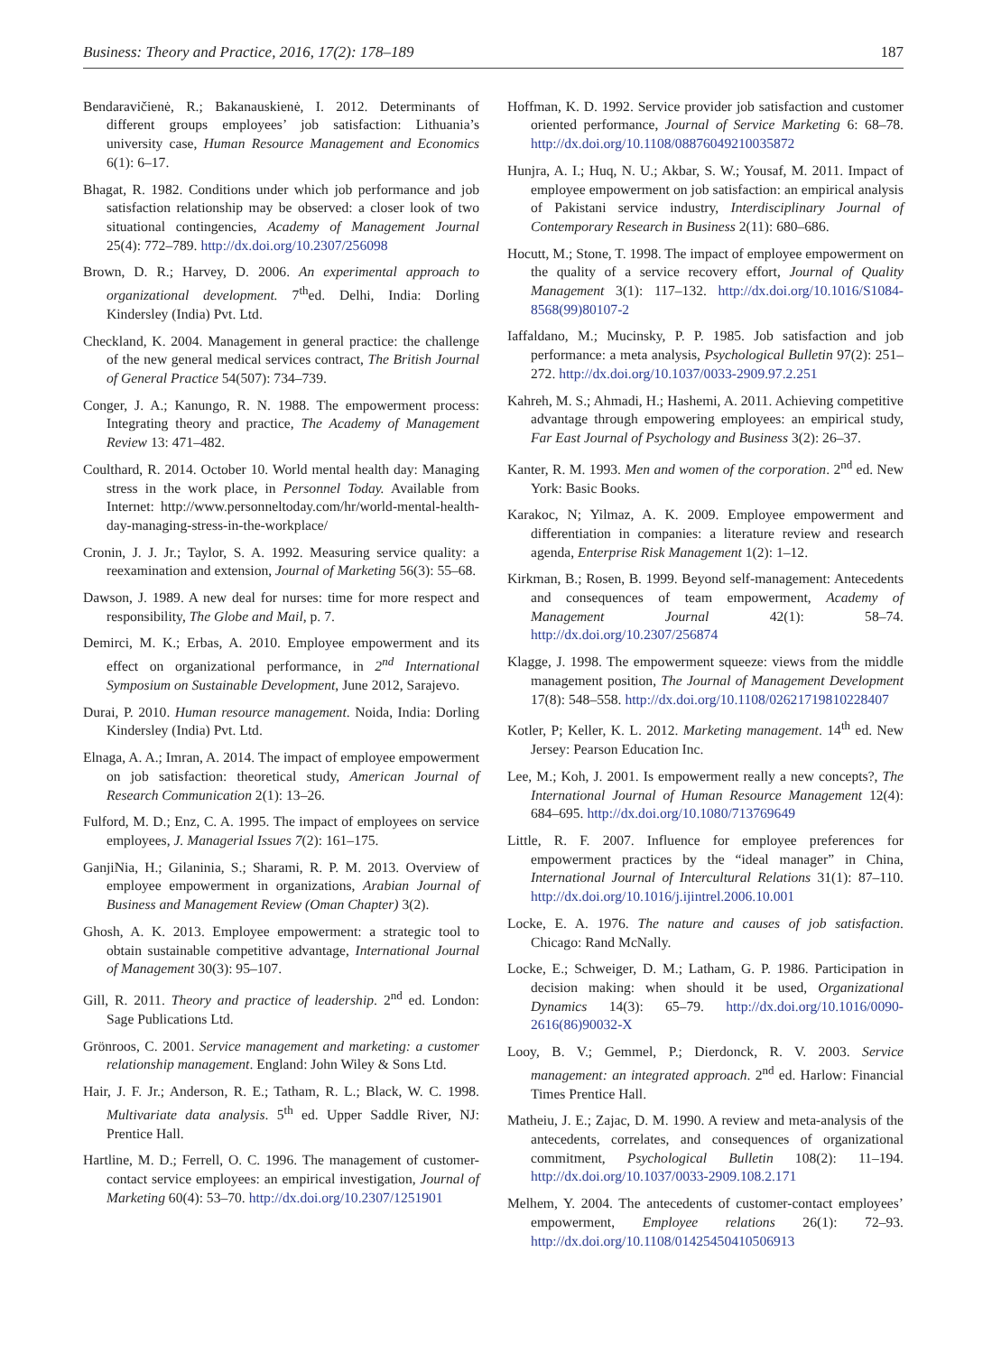Business: Theory and Practice, 2016, 17(2): 178–189 187
Bendaravičienė, R.; Bakanauskienė, I. 2012. Determinants of different groups employees’ job satisfaction: Lithuania’s university case, Human Resource Management and Economics 6(1): 6–17.
Bhagat, R. 1982. Conditions under which job performance and job satisfaction relationship may be observed: a closer look of two situational contingencies, Academy of Management Journal 25(4): 772–789. http://dx.doi.org/10.2307/256098
Brown, D. R.; Harvey, D. 2006. An experimental approach to organizational development. 7<sup>th</sup>ed. Delhi, India: Dorling Kindersley (India) Pvt. Ltd.
Checkland, K. 2004. Management in general practice: the challenge of the new general medical services contract, The British Journal of General Practice 54(507): 734–739.
Conger, J. A.; Kanungo, R. N. 1988. The empowerment process: Integrating theory and practice, The Academy of Management Review 13: 471–482.
Coulthard, R. 2014. October 10. World mental health day: Managing stress in the work place, in Personnel Today. Available from Internet: http://www.personneltoday.com/hr/world-mental-health-day-managing-stress-in-the-workplace/
Cronin, J. J. Jr.; Taylor, S. A. 1992. Measuring service quality: a reexamination and extension, Journal of Marketing 56(3): 55–68.
Dawson, J. 1989. A new deal for nurses: time for more respect and responsibility, The Globe and Mail, p. 7.
Demirci, M. K.; Erbas, A. 2010. Employee empowerment and its effect on organizational performance, in 2<sup>nd</sup> International Symposium on Sustainable Development, June 2012, Sarajevo.
Durai, P. 2010. Human resource management. Noida, India: Dorling Kindersley (India) Pvt. Ltd.
Elnaga, A. A.; Imran, A. 2014. The impact of employee empowerment on job satisfaction: theoretical study, American Journal of Research Communication 2(1): 13–26.
Fulford, M. D.; Enz, C. A. 1995. The impact of employees on service employees, J. Managerial Issues 7(2): 161–175.
GanjiNia, H.; Gilaninia, S.; Sharami, R. P. M. 2013. Overview of employee empowerment in organizations, Arabian Journal of Business and Management Review (Oman Chapter) 3(2).
Ghosh, A. K. 2013. Employee empowerment: a strategic tool to obtain sustainable competitive advantage, International Journal of Management 30(3): 95–107.
Gill, R. 2011. Theory and practice of leadership. 2<sup>nd</sup> ed. London: Sage Publications Ltd.
Grönroos, C. 2001. Service management and marketing: a customer relationship management. England: John Wiley & Sons Ltd.
Hair, J. F. Jr.; Anderson, R. E.; Tatham, R. L.; Black, W. C. 1998. Multivariate data analysis. 5<sup>th</sup> ed. Upper Saddle River, NJ: Prentice Hall.
Hartline, M. D.; Ferrell, O. C. 1996. The management of customer-contact service employees: an empirical investigation, Journal of Marketing 60(4): 53–70. http://dx.doi.org/10.2307/1251901
Hoffman, K. D. 1992. Service provider job satisfaction and customer oriented performance, Journal of Service Marketing 6: 68–78. http://dx.doi.org/10.1108/08876049210035872
Hunjra, A. I.; Huq, N. U.; Akbar, S. W.; Yousaf, M. 2011. Impact of employee empowerment on job satisfaction: an empirical analysis of Pakistani service industry, Interdisciplinary Journal of Contemporary Research in Business 2(11): 680–686.
Hocutt, M.; Stone, T. 1998. The impact of employee empowerment on the quality of a service recovery effort, Journal of Quality Management 3(1): 117–132. http://dx.doi.org/10.1016/S1084-8568(99)80107-2
Iaffaldano, M.; Mucinsky, P. P. 1985. Job satisfaction and job performance: a meta analysis, Psychological Bulletin 97(2): 251–272. http://dx.doi.org/10.1037/0033-2909.97.2.251
Kahreh, M. S.; Ahmadi, H.; Hashemi, A. 2011. Achieving competitive advantage through empowering employees: an empirical study, Far East Journal of Psychology and Business 3(2): 26–37.
Kanter, R. M. 1993. Men and women of the corporation. 2<sup>nd</sup> ed. New York: Basic Books.
Karakoc, N; Yilmaz, A. K. 2009. Employee empowerment and differentiation in companies: a literature review and research agenda, Enterprise Risk Management 1(2): 1–12.
Kirkman, B.; Rosen, B. 1999. Beyond self-management: Antecedents and consequences of team empowerment, Academy of Management Journal 42(1): 58–74. http://dx.doi.org/10.2307/256874
Klagge, J. 1998. The empowerment squeeze: views from the middle management position, The Journal of Management Development 17(8): 548–558. http://dx.doi.org/10.1108/02621719810228407
Kotler, P; Keller, K. L. 2012. Marketing management. 14<sup>th</sup> ed. New Jersey: Pearson Education Inc.
Lee, M.; Koh, J. 2001. Is empowerment really a new concepts?, The International Journal of Human Resource Management 12(4): 684–695. http://dx.doi.org/10.1080/713769649
Little, R. F. 2007. Influence for employee preferences for empowerment practices by the “ideal manager” in China, International Journal of Intercultural Relations 31(1): 87–110. http://dx.doi.org/10.1016/j.ijintrel.2006.10.001
Locke, E. A. 1976. The nature and causes of job satisfaction. Chicago: Rand McNally.
Locke, E.; Schweiger, D. M.; Latham, G. P. 1986. Participation in decision making: when should it be used, Organizational Dynamics 14(3): 65–79. http://dx.doi.org/10.1016/0090-2616(86)90032-X
Looy, B. V.; Gemmel, P.; Dierdonck, R. V. 2003. Service management: an integrated approach. 2<sup>nd</sup> ed. Harlow: Financial Times Prentice Hall.
Matheiu, J. E.; Zajac, D. M. 1990. A review and meta-analysis of the antecedents, correlates, and consequences of organizational commitment, Psychological Bulletin 108(2): 11–194. http://dx.doi.org/10.1037/0033-2909.108.2.171
Melhem, Y. 2004. The antecedents of customer-contact employees’ empowerment, Employee relations 26(1): 72–93. http://dx.doi.org/10.1108/01425450410506913